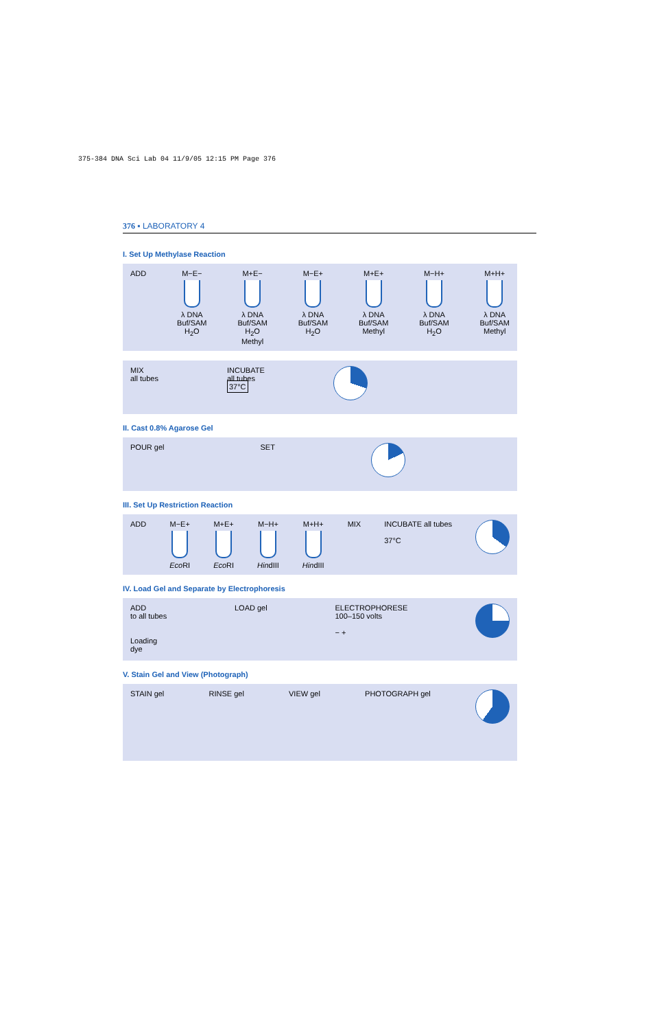375-384 DNA Sci Lab 04 11/9/05 12:15 PM Page 376
376 ▪ LABORATORY 4
I. Set Up Methylase Reaction
ADD M−E−
λ DNA
Buf/SAM
H<sub>2</sub>O
M+E−
λ DNA
Buf/SAM
H<sub>2</sub>O
Methyl
M−E+
λ DNA
Buf/SAM
H<sub>2</sub>O
M+E+
λ DNA
Buf/SAM
Methyl
M−H+
λ DNA
Buf/SAM
H<sub>2</sub>O
M+H+
λ DNA
Buf/SAM
Methyl
MIX
all tubes
INCUBATE
all tubes
37°C
II. Cast 0.8% Agarose Gel
POUR gel SET
III. Set Up Restriction Reaction
ADD M−E+
Eco RI
M+E+
Eco RI
M−H+
HindIII
M+H+
HindIII
MIX INCUBATE all tubes
37°C
IV. Load Gel and Separate by Electrophoresis
ADD
to all tubes
Loading
dye
LOAD gel ELECTROPHORESE
100–150 volts
− +
V. Stain Gel and View (Photograph)
STAIN gel RINSE gel VIEW gel PHOTOGRAPH gel